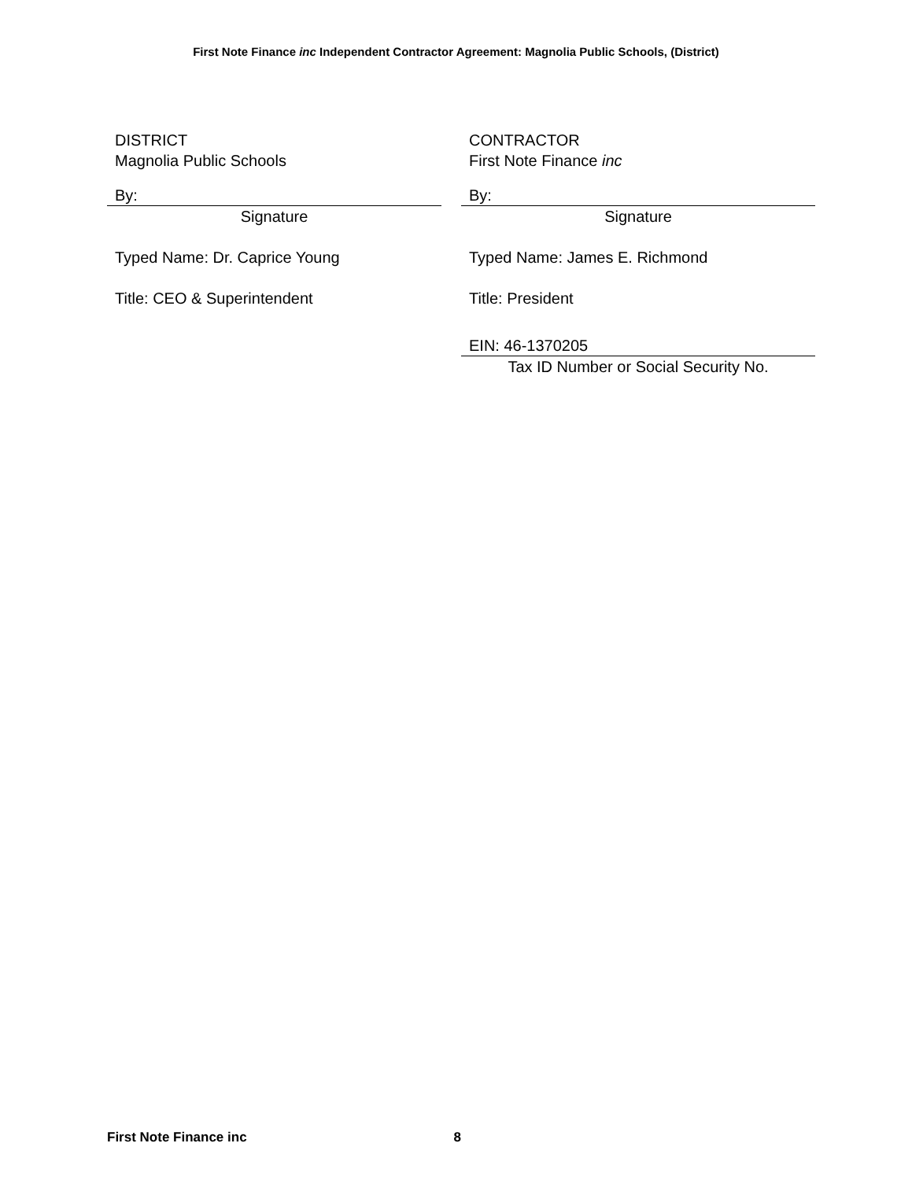First Note Finance inc Independent Contractor Agreement: Magnolia Public Schools, (District)
DISTRICT
Magnolia Public Schools
By:
Signature
Typed Name: Dr. Caprice Young
Title: CEO & Superintendent
CONTRACTOR
First Note Finance inc
By:
Signature
Typed Name: James E. Richmond
Title: President
EIN: 46-1370205
Tax ID Number or Social Security No.
First Note Finance inc 8